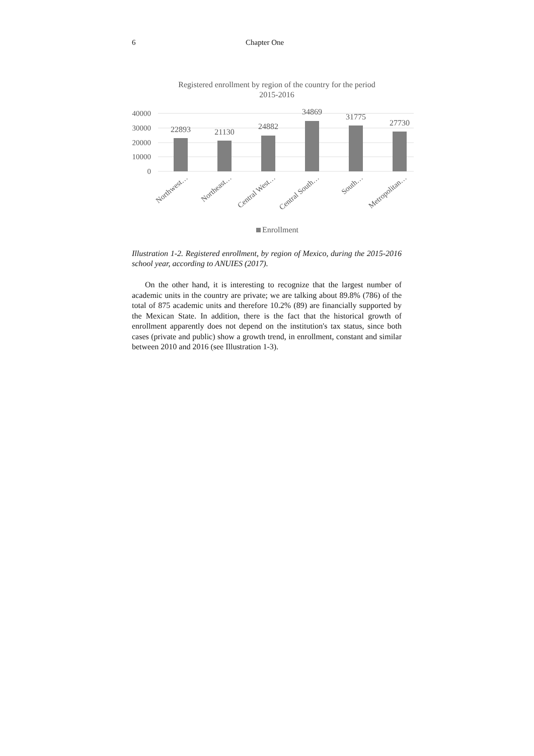6 Chapter One
Registered enrollment by region of the country for the period
2015-2016
40000
30000
20000
10000
0
22893
21130
24882
34869
31775
27730
Northwest…
Northeast…
Central West…
Central South…
South…
Metropolitan…
Enrollment
Illustration 1-2. Registered enrollment, by region of Mexico, during the 2015-2016 school year, according to ANUIES (2017).
On the other hand, it is interesting to recognize that the largest number of academic units in the country are private; we are talking about 89.8% (786) of the total of 875 academic units and therefore 10.2% (89) are financially supported by the Mexican State. In addition, there is the fact that the historical growth of enrollment apparently does not depend on the institution's tax status, since both cases (private and public) show a growth trend, in enrollment, constant and similar between 2010 and 2016 (see Illustration 1-3).